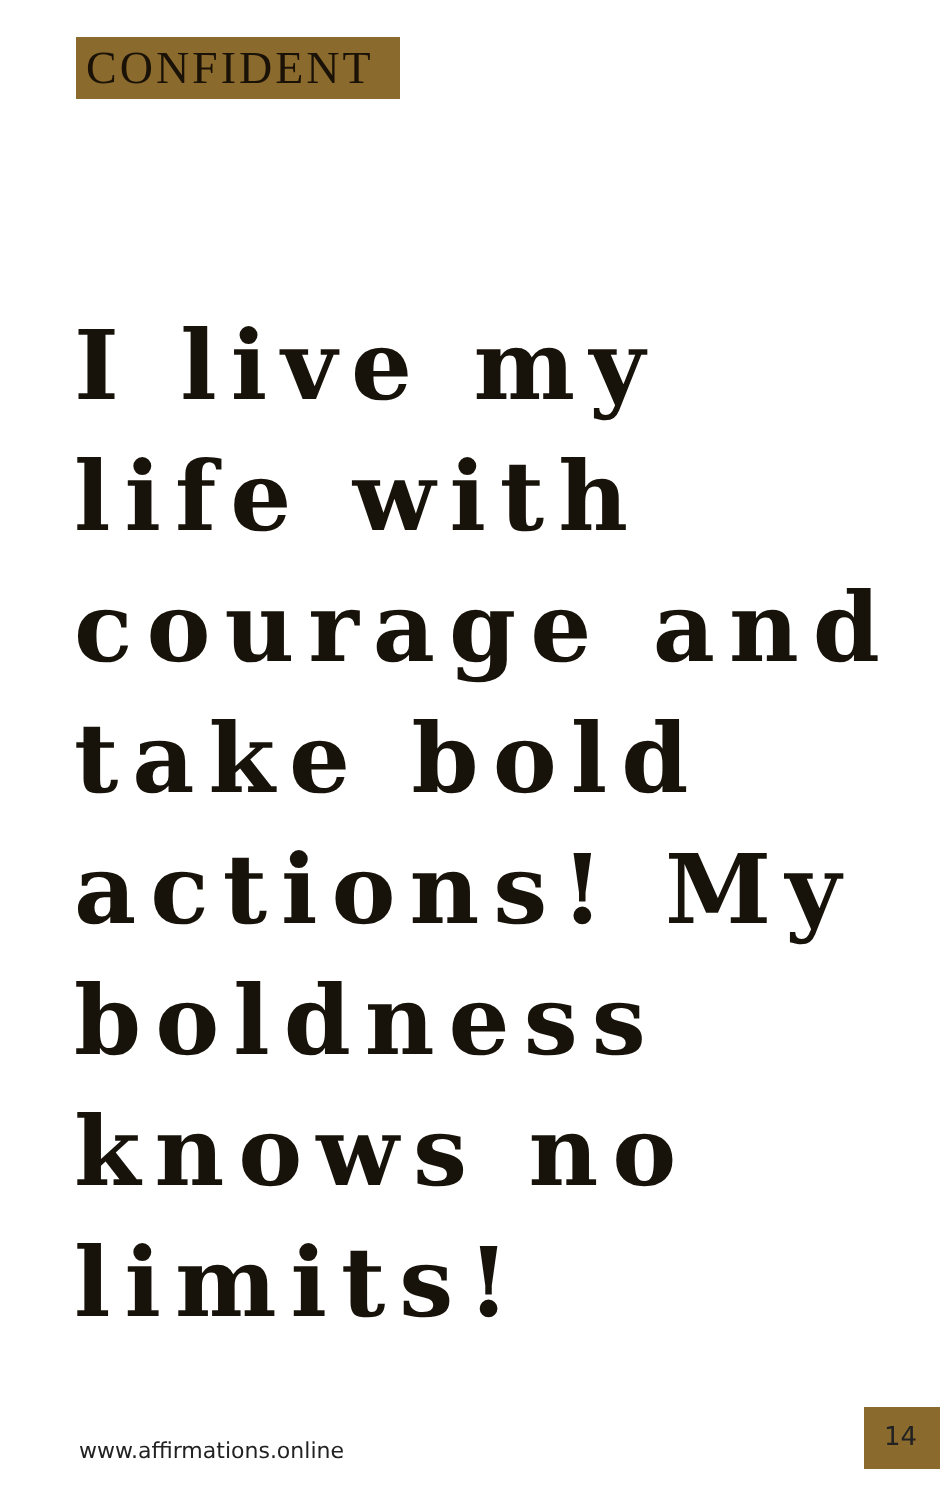CONFIDENT
I live my life with courage and take bold actions! My boldness knows no limits!
www.affirmations.online
14